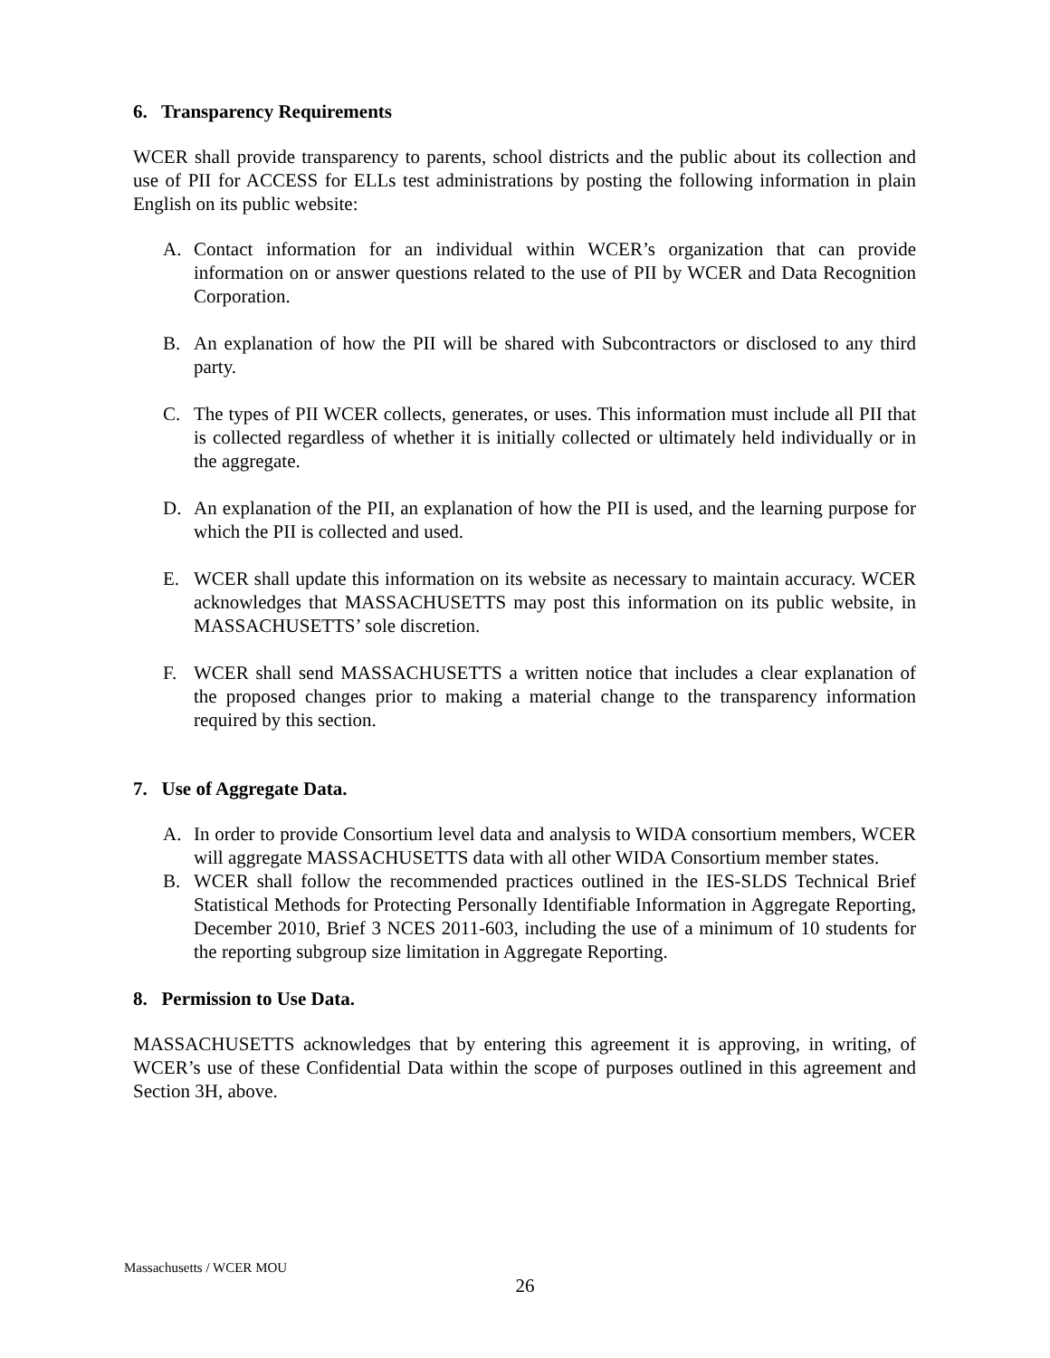6. Transparency Requirements
WCER shall provide transparency to parents, school districts and the public about its collection and use of PII for ACCESS for ELLs test administrations by posting the following information in plain English on its public website:
A. Contact information for an individual within WCER’s organization that can provide information on or answer questions related to the use of PII by WCER and Data Recognition Corporation.
B. An explanation of how the PII will be shared with Subcontractors or disclosed to any third party.
C. The types of PII WCER collects, generates, or uses. This information must include all PII that is collected regardless of whether it is initially collected or ultimately held individually or in the aggregate.
D. An explanation of the PII, an explanation of how the PII is used, and the learning purpose for which the PII is collected and used.
E. WCER shall update this information on its website as necessary to maintain accuracy. WCER acknowledges that MASSACHUSETTS may post this information on its public website, in MASSACHUSETTS’ sole discretion.
F. WCER shall send MASSACHUSETTS a written notice that includes a clear explanation of the proposed changes prior to making a material change to the transparency information required by this section.
7. Use of Aggregate Data.
A. In order to provide Consortium level data and analysis to WIDA consortium members, WCER will aggregate MASSACHUSETTS data with all other WIDA Consortium member states.
B. WCER shall follow the recommended practices outlined in the IES-SLDS Technical Brief Statistical Methods for Protecting Personally Identifiable Information in Aggregate Reporting, December 2010, Brief 3 NCES 2011-603, including the use of a minimum of 10 students for the reporting subgroup size limitation in Aggregate Reporting.
8. Permission to Use Data.
MASSACHUSETTS acknowledges that by entering this agreement it is approving, in writing, of WCER’s use of these Confidential Data within the scope of purposes outlined in this agreement and Section 3H, above.
Massachusetts / WCER MOU
26